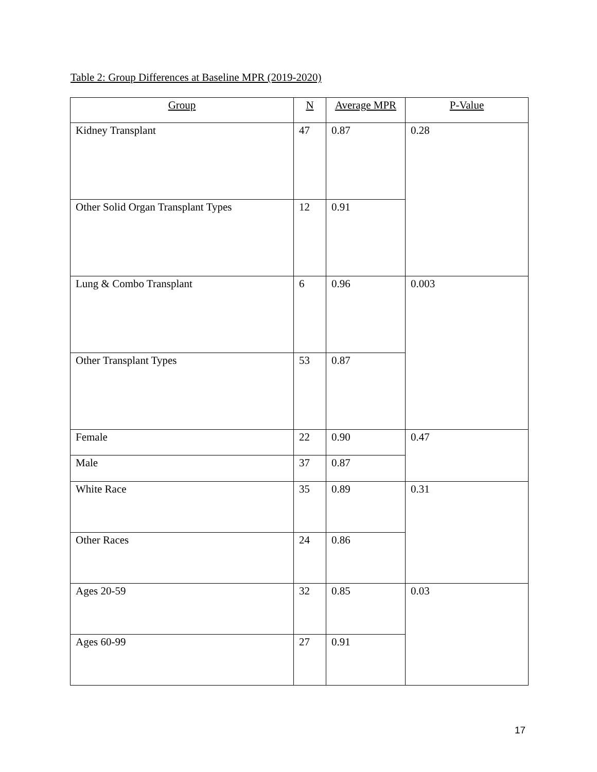Table 2: Group Differences at Baseline MPR (2019-2020)
| Group | N | Average MPR | P-Value |
| --- | --- | --- | --- |
| Kidney Transplant | 47 | 0.87 | 0.28 |
| Other Solid Organ Transplant Types | 12 | 0.91 | |
| Lung & Combo Transplant | 6 | 0.96 | 0.003 |
| Other Transplant Types | 53 | 0.87 | |
| Female | 22 | 0.90 | 0.47 |
| Male | 37 | 0.87 | |
| White Race | 35 | 0.89 | 0.31 |
| Other Races | 24 | 0.86 | |
| Ages 20-59 | 32 | 0.85 | 0.03 |
| Ages 60-99 | 27 | 0.91 | |
17